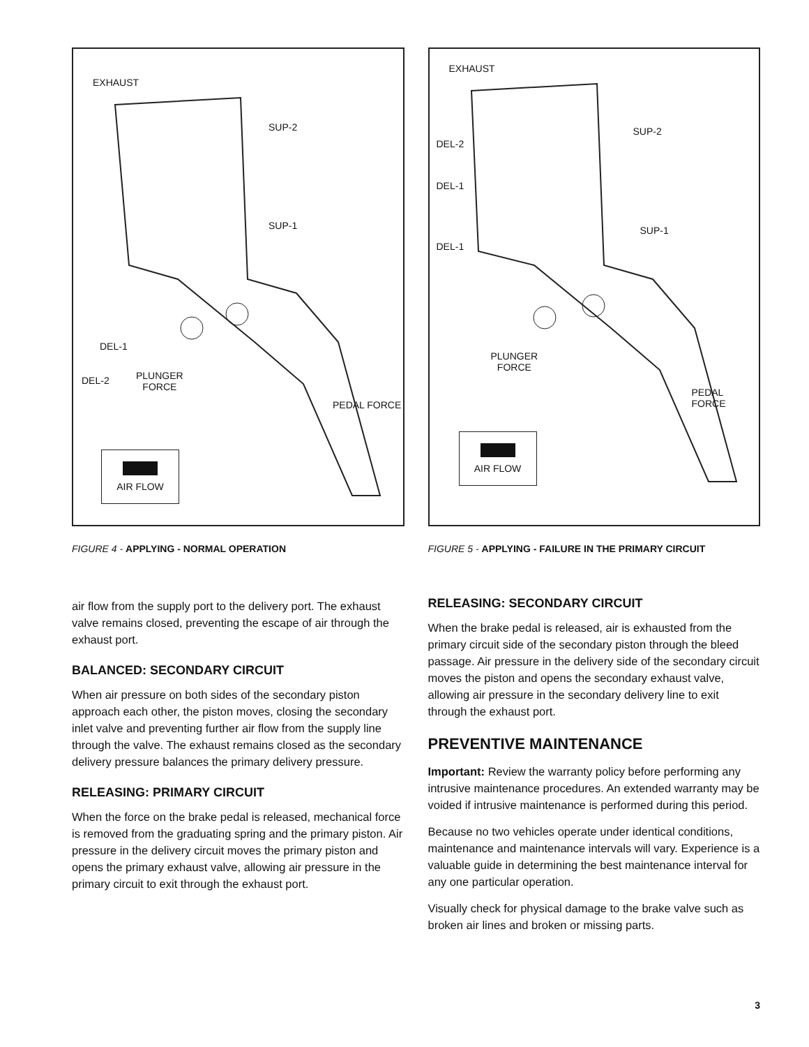EXHAUST
SUP-2
SUP-1
DEL-1
DEL-2 PLUNGER
FORCE
PEDAL FORCE
AIR FLOW
FIGURE 4 - APPLYING - NORMAL OPERATION
air flow from the supply port to the delivery port. The exhaust valve remains closed, preventing the escape of air through the exhaust port.
BALANCED: SECONDARY CIRCUIT
When air pressure on both sides of the secondary piston approach each other, the piston moves, closing the secondary inlet valve and preventing further air flow from the supply line through the valve. The exhaust remains closed as the secondary delivery pressure balances the primary delivery pressure.
RELEASING: PRIMARY CIRCUIT
When the force on the brake pedal is released, mechanical force is removed from the graduating spring and the primary piston. Air pressure in the delivery circuit moves the primary piston and opens the primary exhaust valve, allowing air pressure in the primary circuit to exit through the exhaust port.
EXHAUST
SUP-2
DEL-2
DEL-1
SUP-1
DEL-1
PLUNGER
FORCE
PEDAL FORCE
AIR FLOW
FIGURE 5 - APPLYING - FAILURE IN THE PRIMARY CIRCUIT
RELEASING: SECONDARY CIRCUIT
When the brake pedal is released, air is exhausted from the primary circuit side of the secondary piston through the bleed passage. Air pressure in the delivery side of the secondary circuit moves the piston and opens the secondary exhaust valve, allowing air pressure in the secondary delivery line to exit through the exhaust port.
PREVENTIVE MAINTENANCE
Important: Review the warranty policy before performing any intrusive maintenance procedures. An extended warranty may be voided if intrusive maintenance is performed during this period.
Because no two vehicles operate under identical conditions, maintenance and maintenance intervals will vary. Experience is a valuable guide in determining the best maintenance interval for any one particular operation.
Visually check for physical damage to the brake valve such as broken air lines and broken or missing parts.
3